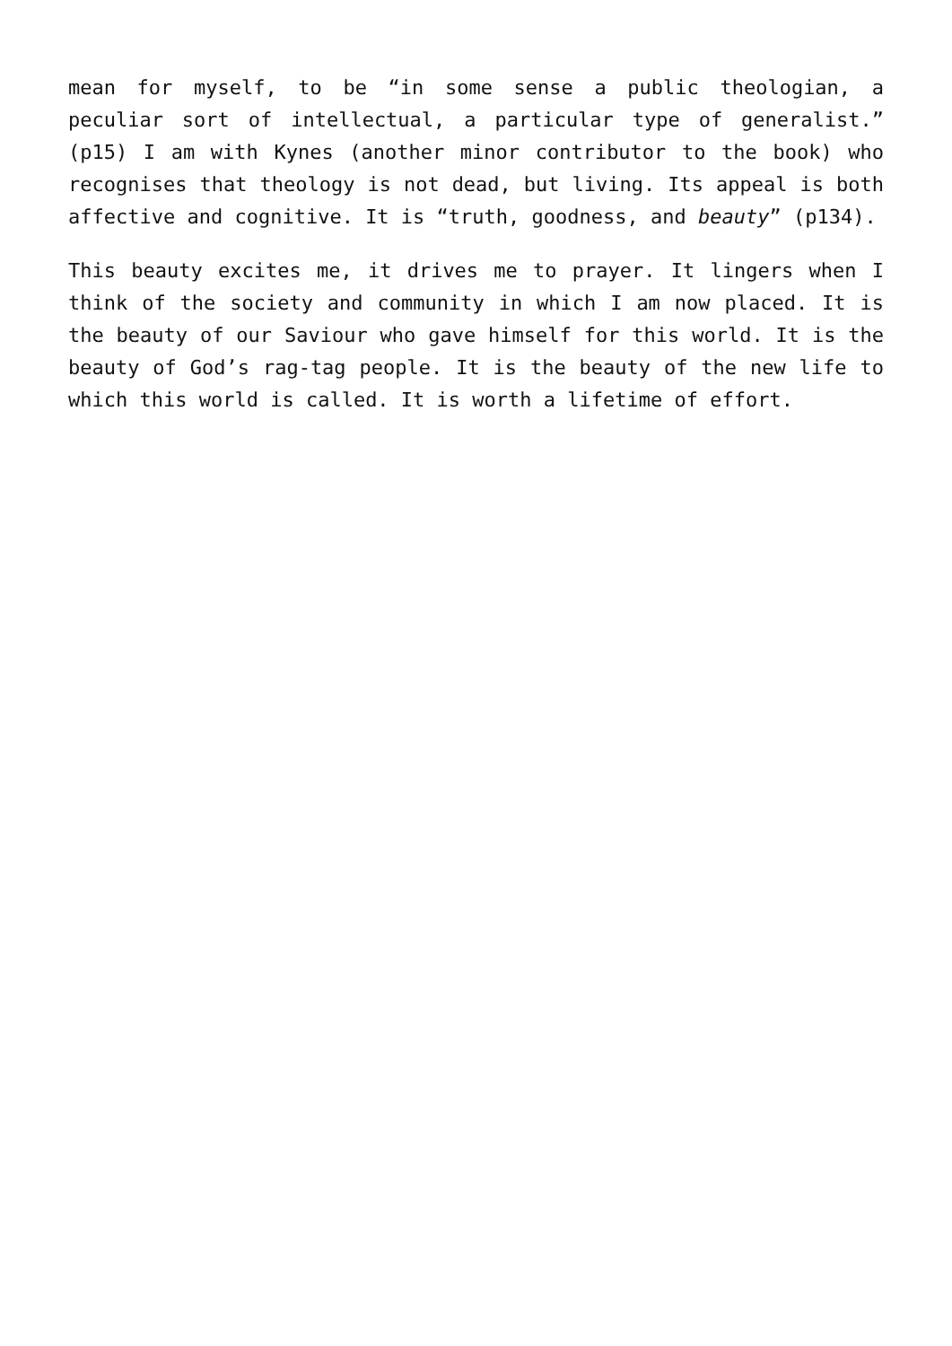mean for myself, to be “in some sense a public theologian, a peculiar sort of intellectual, a particular type of generalist.” (p15) I am with Kynes (another minor contributor to the book) who recognises that theology is not dead, but living. Its appeal is both affective and cognitive. It is “truth, goodness, and beauty” (p134).
This beauty excites me, it drives me to prayer. It lingers when I think of the society and community in which I am now placed. It is the beauty of our Saviour who gave himself for this world. It is the beauty of God’s rag-tag people. It is the beauty of the new life to which this world is called. It is worth a lifetime of effort.